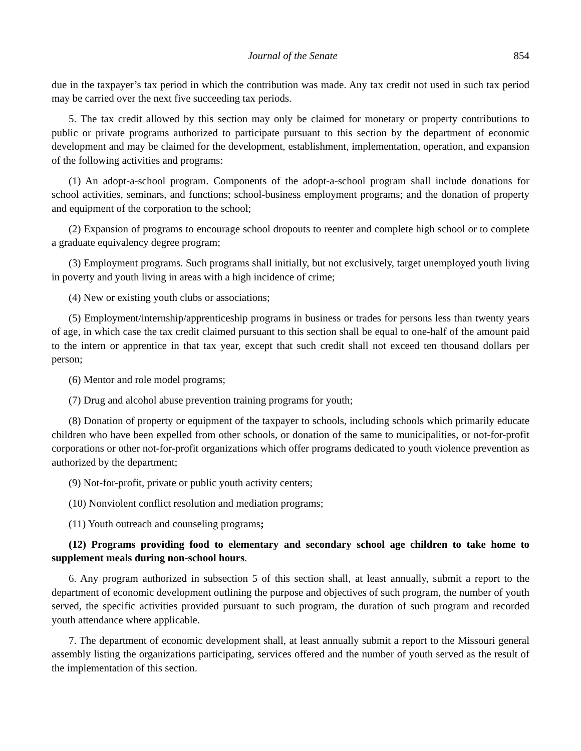Journal of the Senate 854
due in the taxpayer’s tax period in which the contribution was made. Any tax credit not used in such tax period may be carried over the next five succeeding tax periods.
5. The tax credit allowed by this section may only be claimed for monetary or property contributions to public or private programs authorized to participate pursuant to this section by the department of economic development and may be claimed for the development, establishment, implementation, operation, and expansion of the following activities and programs:
(1) An adopt-a-school program. Components of the adopt-a-school program shall include donations for school activities, seminars, and functions; school-business employment programs; and the donation of property and equipment of the corporation to the school;
(2) Expansion of programs to encourage school dropouts to reenter and complete high school or to complete a graduate equivalency degree program;
(3) Employment programs. Such programs shall initially, but not exclusively, target unemployed youth living in poverty and youth living in areas with a high incidence of crime;
(4) New or existing youth clubs or associations;
(5) Employment/internship/apprenticeship programs in business or trades for persons less than twenty years of age, in which case the tax credit claimed pursuant to this section shall be equal to one-half of the amount paid to the intern or apprentice in that tax year, except that such credit shall not exceed ten thousand dollars per person;
(6) Mentor and role model programs;
(7) Drug and alcohol abuse prevention training programs for youth;
(8) Donation of property or equipment of the taxpayer to schools, including schools which primarily educate children who have been expelled from other schools, or donation of the same to municipalities, or not-for-profit corporations or other not-for-profit organizations which offer programs dedicated to youth violence prevention as authorized by the department;
(9) Not-for-profit, private or public youth activity centers;
(10) Nonviolent conflict resolution and mediation programs;
(11) Youth outreach and counseling programs;
(12) Programs providing food to elementary and secondary school age children to take home to supplement meals during non-school hours.
6. Any program authorized in subsection 5 of this section shall, at least annually, submit a report to the department of economic development outlining the purpose and objectives of such program, the number of youth served, the specific activities provided pursuant to such program, the duration of such program and recorded youth attendance where applicable.
7. The department of economic development shall, at least annually submit a report to the Missouri general assembly listing the organizations participating, services offered and the number of youth served as the result of the implementation of this section.